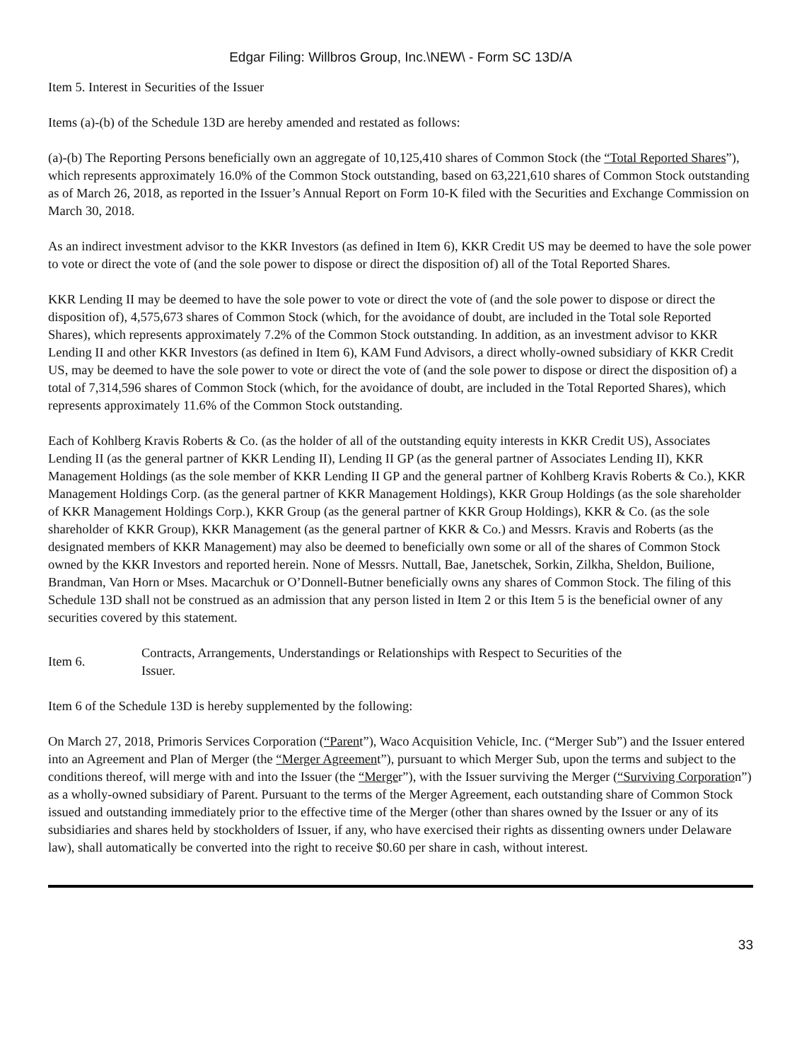Edgar Filing: Willbros Group, Inc.\NEW\ - Form SC 13D/A
Item 5. Interest in Securities of the Issuer
Items (a)-(b) of the Schedule 13D are hereby amended and restated as follows:
(a)-(b) The Reporting Persons beneficially own an aggregate of 10,125,410 shares of Common Stock (the “Total Reported Shares”), which represents approximately 16.0% of the Common Stock outstanding, based on 63,221,610 shares of Common Stock outstanding as of March 26, 2018, as reported in the Issuer’s Annual Report on Form 10-K filed with the Securities and Exchange Commission on March 30, 2018.
As an indirect investment advisor to the KKR Investors (as defined in Item 6), KKR Credit US may be deemed to have the sole power to vote or direct the vote of (and the sole power to dispose or direct the disposition of) all of the Total Reported Shares.
KKR Lending II may be deemed to have the sole power to vote or direct the vote of (and the sole power to dispose or direct the disposition of), 4,575,673 shares of Common Stock (which, for the avoidance of doubt, are included in the Total sole Reported Shares), which represents approximately 7.2% of the Common Stock outstanding. In addition, as an investment advisor to KKR Lending II and other KKR Investors (as defined in Item 6), KAM Fund Advisors, a direct wholly-owned subsidiary of KKR Credit US, may be deemed to have the sole power to vote or direct the vote of (and the sole power to dispose or direct the disposition of) a total of 7,314,596 shares of Common Stock (which, for the avoidance of doubt, are included in the Total Reported Shares), which represents approximately 11.6% of the Common Stock outstanding.
Each of Kohlberg Kravis Roberts & Co. (as the holder of all of the outstanding equity interests in KKR Credit US), Associates Lending II (as the general partner of KKR Lending II), Lending II GP (as the general partner of Associates Lending II), KKR Management Holdings (as the sole member of KKR Lending II GP and the general partner of Kohlberg Kravis Roberts & Co.), KKR Management Holdings Corp. (as the general partner of KKR Management Holdings), KKR Group Holdings (as the sole shareholder of KKR Management Holdings Corp.), KKR Group (as the general partner of KKR Group Holdings), KKR & Co. (as the sole shareholder of KKR Group), KKR Management (as the general partner of KKR & Co.) and Messrs. Kravis and Roberts (as the designated members of KKR Management) may also be deemed to beneficially own some or all of the shares of Common Stock owned by the KKR Investors and reported herein. None of Messrs. Nuttall, Bae, Janetschek, Sorkin, Zilkha, Sheldon, Builione, Brandman, Van Horn or Mses. Macarchuk or O’Donnell-Butner beneficially owns any shares of Common Stock. The filing of this Schedule 13D shall not be construed as an admission that any person listed in Item 2 or this Item 5 is the beneficial owner of any securities covered by this statement.
Item 6.
Contracts, Arrangements, Understandings or Relationships with Respect to Securities of the
Issuer.
Item 6 of the Schedule 13D is hereby supplemented by the following:
On March 27, 2018, Primoris Services Corporation (“Parent”), Waco Acquisition Vehicle, Inc. (“Merger Sub”) and the Issuer entered into an Agreement and Plan of Merger (the “Merger Agreement”), pursuant to which Merger Sub, upon the terms and subject to the conditions thereof, will merge with and into the Issuer (the “Merger”), with the Issuer surviving the Merger (“Surviving Corporation”) as a wholly-owned subsidiary of Parent. Pursuant to the terms of the Merger Agreement, each outstanding share of Common Stock issued and outstanding immediately prior to the effective time of the Merger (other than shares owned by the Issuer or any of its subsidiaries and shares held by stockholders of Issuer, if any, who have exercised their rights as dissenting owners under Delaware law), shall automatically be converted into the right to receive $0.60 per share in cash, without interest.
33